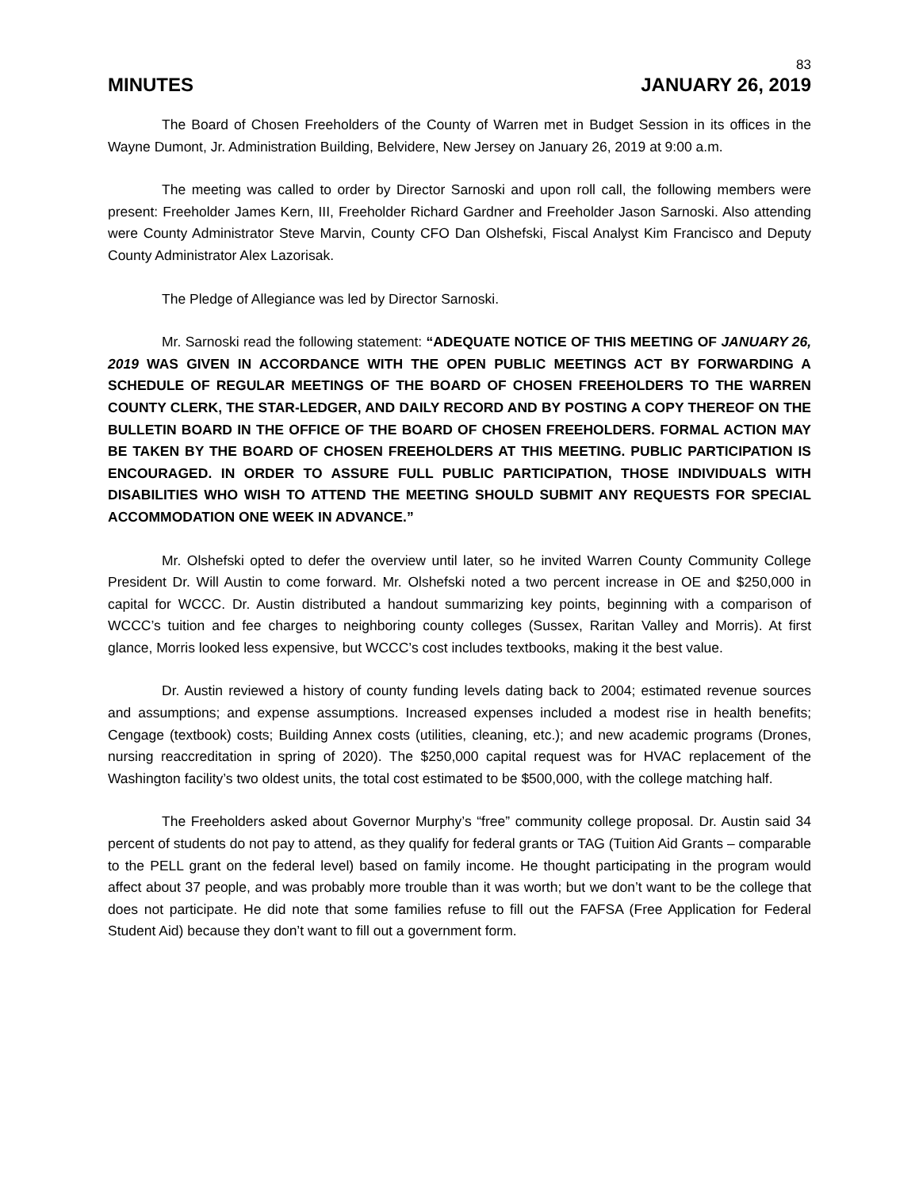83
MINUTES JANUARY 26, 2019
The Board of Chosen Freeholders of the County of Warren met in Budget Session in its offices in the Wayne Dumont, Jr. Administration Building, Belvidere, New Jersey on January 26, 2019 at 9:00 a.m.
The meeting was called to order by Director Sarnoski and upon roll call, the following members were present: Freeholder James Kern, III, Freeholder Richard Gardner and Freeholder Jason Sarnoski. Also attending were County Administrator Steve Marvin, County CFO Dan Olshefski, Fiscal Analyst Kim Francisco and Deputy County Administrator Alex Lazorisak.
The Pledge of Allegiance was led by Director Sarnoski.
Mr. Sarnoski read the following statement: “ADEQUATE NOTICE OF THIS MEETING OF JANUARY 26, 2019 WAS GIVEN IN ACCORDANCE WITH THE OPEN PUBLIC MEETINGS ACT BY FORWARDING A SCHEDULE OF REGULAR MEETINGS OF THE BOARD OF CHOSEN FREEHOLDERS TO THE WARREN COUNTY CLERK, THE STAR-LEDGER, AND DAILY RECORD AND BY POSTING A COPY THEREOF ON THE BULLETIN BOARD IN THE OFFICE OF THE BOARD OF CHOSEN FREEHOLDERS. FORMAL ACTION MAY BE TAKEN BY THE BOARD OF CHOSEN FREEHOLDERS AT THIS MEETING. PUBLIC PARTICIPATION IS ENCOURAGED. IN ORDER TO ASSURE FULL PUBLIC PARTICIPATION, THOSE INDIVIDUALS WITH DISABILITIES WHO WISH TO ATTEND THE MEETING SHOULD SUBMIT ANY REQUESTS FOR SPECIAL ACCOMMODATION ONE WEEK IN ADVANCE.”
Mr. Olshefski opted to defer the overview until later, so he invited Warren County Community College President Dr. Will Austin to come forward. Mr. Olshefski noted a two percent increase in OE and $250,000 in capital for WCCC. Dr. Austin distributed a handout summarizing key points, beginning with a comparison of WCCC’s tuition and fee charges to neighboring county colleges (Sussex, Raritan Valley and Morris). At first glance, Morris looked less expensive, but WCCC’s cost includes textbooks, making it the best value.
Dr. Austin reviewed a history of county funding levels dating back to 2004; estimated revenue sources and assumptions; and expense assumptions. Increased expenses included a modest rise in health benefits; Cengage (textbook) costs; Building Annex costs (utilities, cleaning, etc.); and new academic programs (Drones, nursing reaccreditation in spring of 2020). The $250,000 capital request was for HVAC replacement of the Washington facility’s two oldest units, the total cost estimated to be $500,000, with the college matching half.
The Freeholders asked about Governor Murphy’s “free” community college proposal. Dr. Austin said 34 percent of students do not pay to attend, as they qualify for federal grants or TAG (Tuition Aid Grants – comparable to the PELL grant on the federal level) based on family income. He thought participating in the program would affect about 37 people, and was probably more trouble than it was worth; but we don’t want to be the college that does not participate. He did note that some families refuse to fill out the FAFSA (Free Application for Federal Student Aid) because they don’t want to fill out a government form.